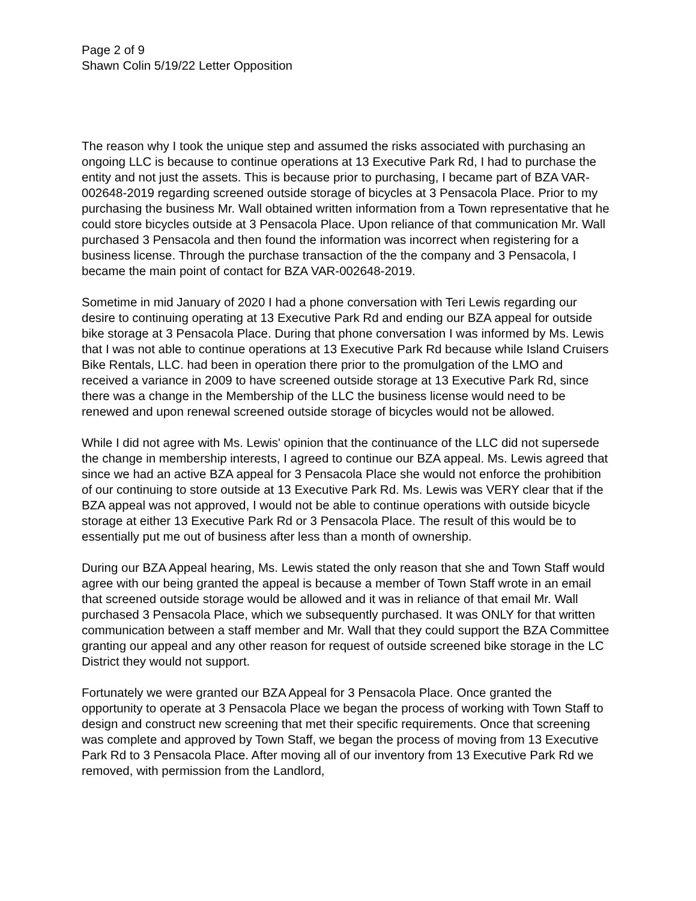Page 2 of 9
Shawn Colin 5/19/22 Letter Opposition
The reason why I took the unique step and assumed the risks associated with purchasing an ongoing LLC is because to continue operations at 13 Executive Park Rd, I had to purchase the entity and not just the assets. This is because prior to purchasing, I became part of BZA VAR-002648-2019 regarding screened outside storage of bicycles at 3 Pensacola Place. Prior to my purchasing the business Mr. Wall obtained written information from a Town representative that he could store bicycles outside at 3 Pensacola Place. Upon reliance of that communication Mr. Wall purchased 3 Pensacola and then found the information was incorrect when registering for a business license. Through the purchase transaction of the the company and 3 Pensacola, I became the main point of contact for BZA VAR-002648-2019.
Sometime in mid January of 2020 I had a phone conversation with Teri Lewis regarding our desire to continuing operating at 13 Executive Park Rd and ending our BZA appeal for outside bike storage at 3 Pensacola Place. During that phone conversation I was informed by Ms. Lewis that I was not able to continue operations at 13 Executive Park Rd because while Island Cruisers Bike Rentals, LLC. had been in operation there prior to the promulgation of the LMO and received a variance in 2009 to have screened outside storage at 13 Executive Park Rd, since there was a change in the Membership of the LLC the business license would need to be renewed and upon renewal screened outside storage of bicycles would not be allowed.
While I did not agree with Ms. Lewis' opinion that the continuance of the LLC did not supersede the change in membership interests, I agreed to continue our BZA appeal. Ms. Lewis agreed that since we had an active BZA appeal for 3 Pensacola Place she would not enforce the prohibition of our continuing to store outside at 13 Executive Park Rd. Ms. Lewis was VERY clear that if the BZA appeal was not approved, I would not be able to continue operations with outside bicycle storage at either 13 Executive Park Rd or 3 Pensacola Place. The result of this would be to essentially put me out of business after less than a month of ownership.
During our BZA Appeal hearing, Ms. Lewis stated the only reason that she and Town Staff would agree with our being granted the appeal is because a member of Town Staff wrote in an email that screened outside storage would be allowed and it was in reliance of that email Mr. Wall purchased 3 Pensacola Place, which we subsequently purchased. It was ONLY for that written communication between a staff member and Mr. Wall that they could support the BZA Committee granting our appeal and any other reason for request of outside screened bike storage in the LC District they would not support.
Fortunately we were granted our BZA Appeal for 3 Pensacola Place. Once granted the opportunity to operate at 3 Pensacola Place we began the process of working with Town Staff to design and construct new screening that met their specific requirements. Once that screening was complete and approved by Town Staff, we began the process of moving from 13 Executive Park Rd to 3 Pensacola Place. After moving all of our inventory from 13 Executive Park Rd we removed, with permission from the Landlord,